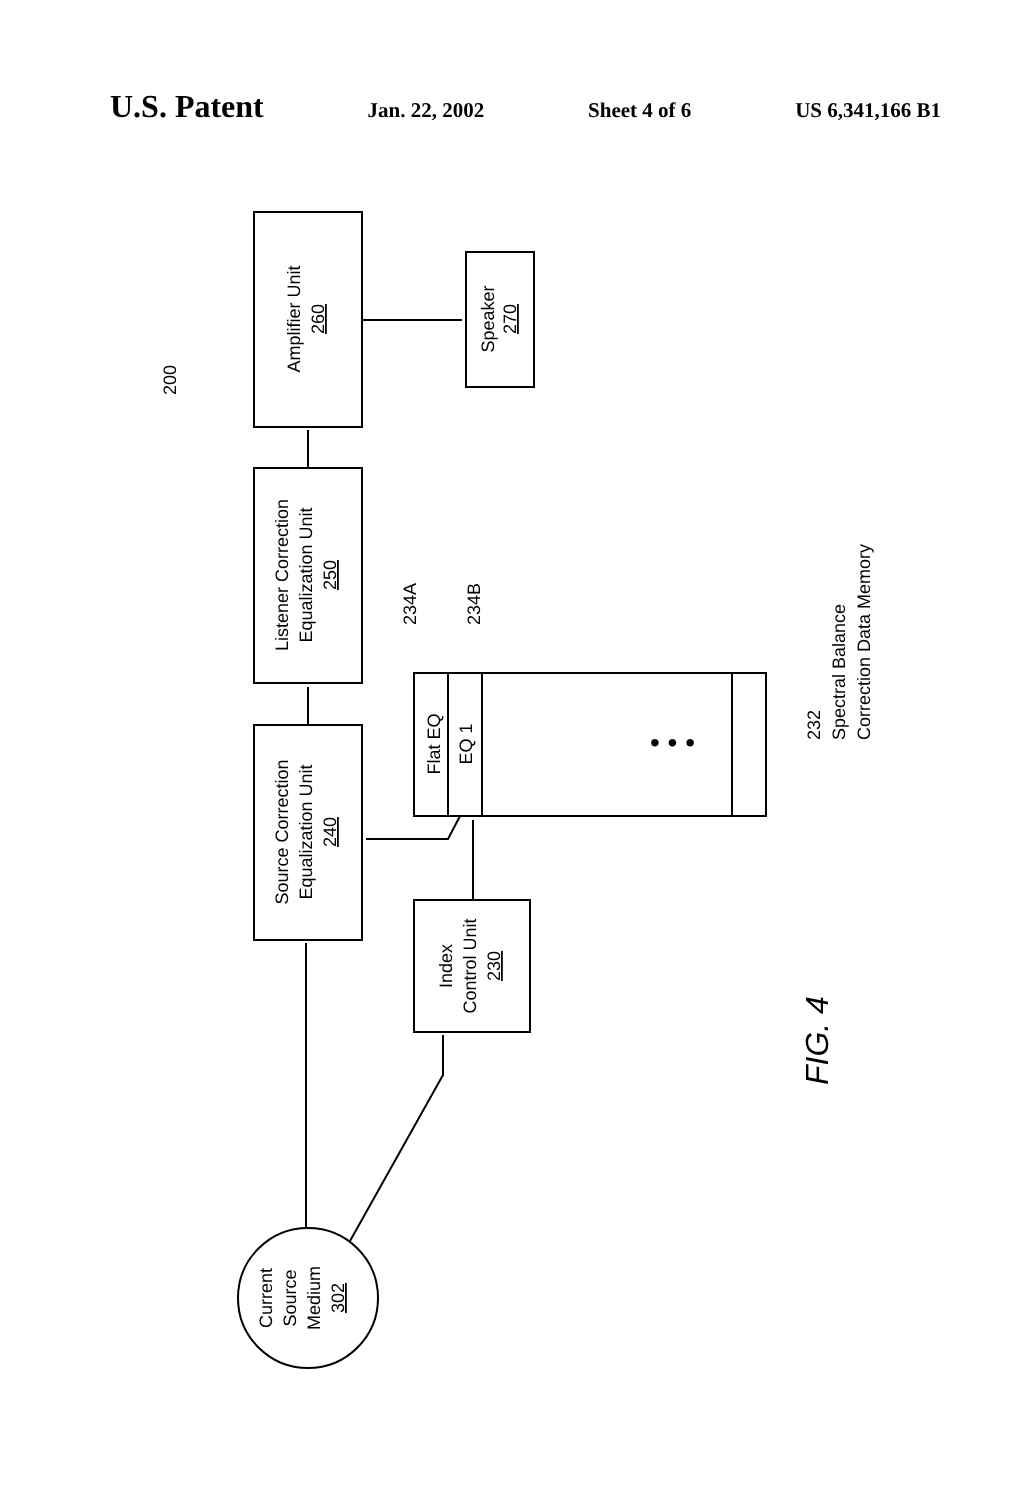U.S. Patent Jan. 22, 2002 Sheet 4 of 6 US 6,341,166 B1
Amplifier Unit
260
Listener Correction
Equalization Unit
250
Source Correction
Equalization Unit
240
Speaker
270
Flat EQ
EQ 1
• • •
234A
234B
200
232
Spectral Balance
Correction Data Memory
Index
Control Unit
230
Current
Source
Medium
302
FIG. 4